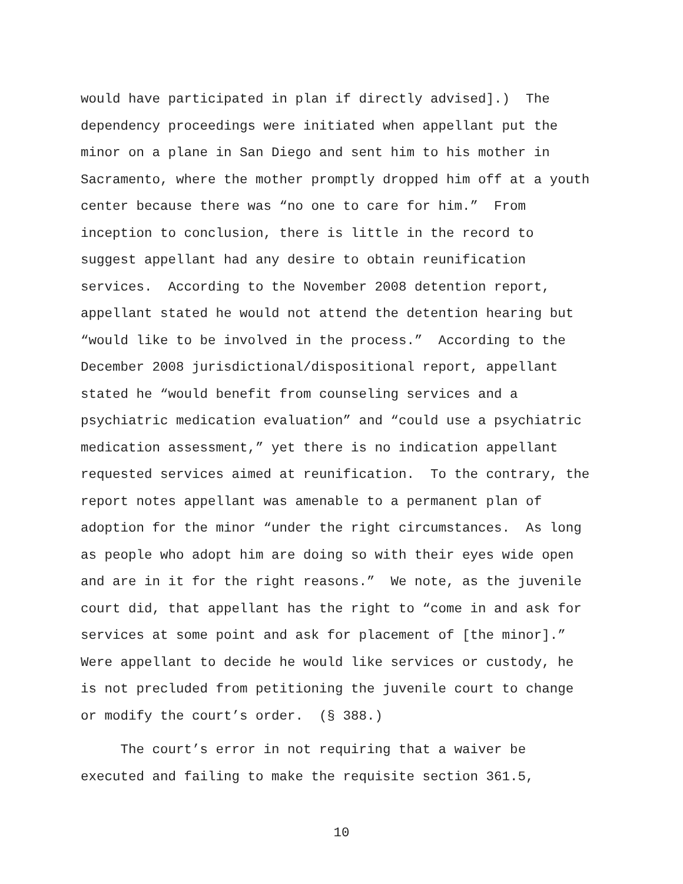would have participated in plan if directly advised].) The dependency proceedings were initiated when appellant put the minor on a plane in San Diego and sent him to his mother in Sacramento, where the mother promptly dropped him off at a youth center because there was “no one to care for him.” From inception to conclusion, there is little in the record to suggest appellant had any desire to obtain reunification services. According to the November 2008 detention report, appellant stated he would not attend the detention hearing but “would like to be involved in the process.” According to the December 2008 jurisdictional/dispositional report, appellant stated he “would benefit from counseling services and a psychiatric medication evaluation” and “could use a psychiatric medication assessment,” yet there is no indication appellant requested services aimed at reunification. To the contrary, the report notes appellant was amenable to a permanent plan of adoption for the minor “under the right circumstances. As long as people who adopt him are doing so with their eyes wide open and are in it for the right reasons.” We note, as the juvenile court did, that appellant has the right to “come in and ask for services at some point and ask for placement of [the minor].” Were appellant to decide he would like services or custody, he is not precluded from petitioning the juvenile court to change or modify the court’s order. (§ 388.)
The court’s error in not requiring that a waiver be executed and failing to make the requisite section 361.5,
10